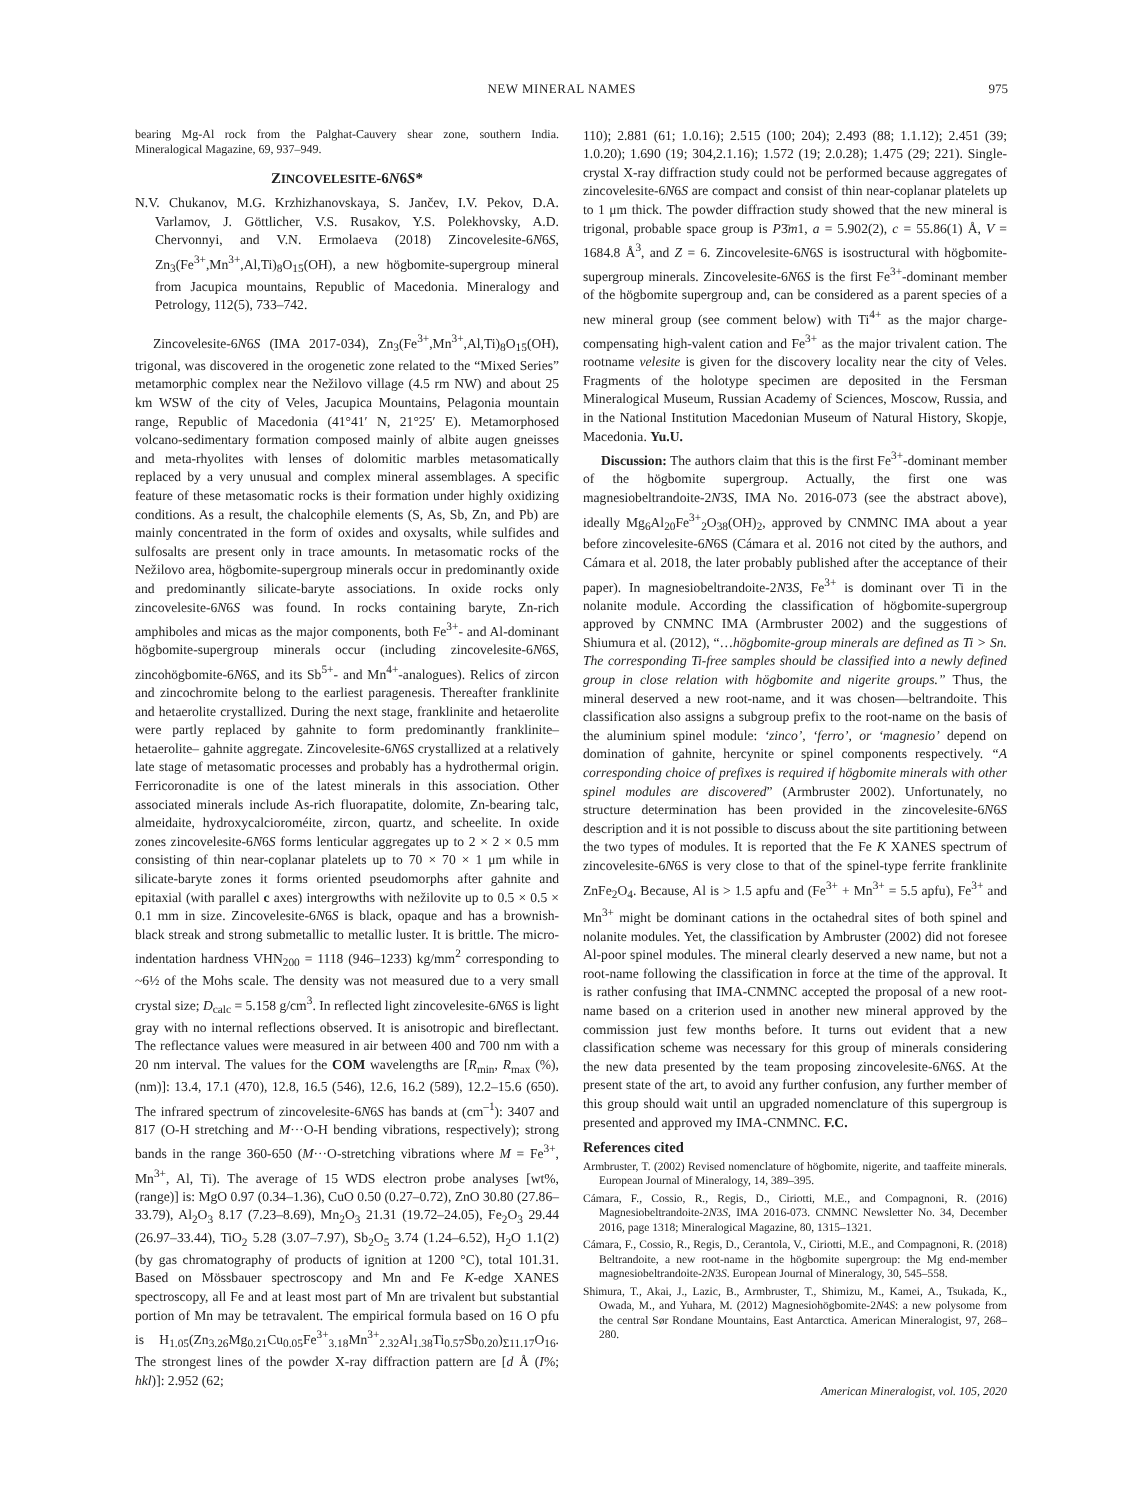NEW MINERAL NAMES 975
bearing Mg-Al rock from the Palghat-Cauvery shear zone, southern India. Mineralogical Magazine, 69, 937–949.
ZINCOVELESITE-6N6S*
N.V. Chukanov, M.G. Krzhizhanovskaya, S. Jančev, I.V. Pekov, D.A. Varlamov, J. Göttlicher, V.S. Rusakov, Y.S. Polekhovsky, A.D. Chervonnyi, and V.N. Ermolaeva (2018) Zincovelesite-6N6S, Zn<sub>3</sub>(Fe<sup>3+</sup>,Mn<sup>3+</sup>,Al,Ti)<sub>8</sub>O<sub>15</sub>(OH), a new högbomite-supergroup mineral from Jacupica mountains, Republic of Macedonia. Mineralogy and Petrology, 112(5), 733–742.
Zincovelesite-6N6S (IMA 2017-034), Zn<sub>3</sub>(Fe<sup>3+</sup>,Mn<sup>3+</sup>,Al,Ti)<sub>8</sub>O<sub>15</sub>(OH), trigonal, was discovered in the orogenetic zone related to the “Mixed Series” metamorphic complex near the Nežilovo village (4.5 rm NW) and about 25 km WSW of the city of Veles, Jacupica Mountains, Pelagonia mountain range, Republic of Macedonia (41°41′ N, 21°25′ E). Metamorphosed volcano-sedimentary formation composed mainly of albite augen gneisses and meta-rhyolites with lenses of dolomitic marbles metasomatically replaced by a very unusual and complex mineral assemblages. A specific feature of these metasomatic rocks is their formation under highly oxidizing conditions. As a result, the chalcophile elements (S, As, Sb, Zn, and Pb) are mainly concentrated in the form of oxides and oxysalts, while sulfides and sulfosalts are present only in trace amounts. In metasomatic rocks of the Nežilovo area, högbomite-supergroup minerals occur in predominantly oxide and predominantly silicate-baryte associations. In oxide rocks only zincovelesite-6N6S was found. In rocks containing baryte, Zn-rich amphiboles and micas as the major components, both Fe<sup>3+</sup>- and Al-dominant högbomite-supergroup minerals occur (including zincovelesite-6N6S, zincohögbomite-6N6S, and its Sb<sup>5+</sup>- and Mn<sup>4+</sup>-analogues). Relics of zircon and zincochromite belong to the earliest paragenesis. Thereafter franklinite and hetaerolite crystallized. During the next stage, franklinite and hetaerolite were partly replaced by gahnite to form predominantly franklinite–hetaerolite– gahnite aggregate. Zincovelesite-6N6S crystallized at a relatively late stage of metasomatic processes and probably has a hydrothermal origin. Ferricoronadite is one of the latest minerals in this association. Other associated minerals include As-rich fluorapatite, dolomite, Zn-bearing talc, almeidaite, hydroxycalcioroméite, zircon, quartz, and scheelite. In oxide zones zincovelesite-6N6S forms lenticular aggregates up to 2 × 2 × 0.5 mm consisting of thin near-coplanar platelets up to 70 × 70 × 1 μm while in silicate-baryte zones it forms oriented pseudomorphs after gahnite and epitaxial (with parallel c axes) intergrowths with nežilovite up to 0.5 × 0.5 × 0.1 mm in size. Zincovelesite-6N6S is black, opaque and has a brownish-black streak and strong submetallic to metallic luster. It is brittle. The micro-indentation hardness VHN<sub>200</sub> = 1118 (946–1233) kg/mm<sup>2</sup> corresponding to ~6½ of the Mohs scale. The density was not measured due to a very small crystal size; D<sub>calc</sub> = 5.158 g/cm<sup>3</sup>. In reflected light zincovelesite-6N6S is light gray with no internal reflections observed. It is anisotropic and bireflectant. The reflectance values were measured in air between 400 and 700 nm with a 20 nm interval. The values for the COM wavelengths are [R<sub>min</sub>, R<sub>max</sub> (%), (nm)]: 13.4, 17.1 (470), 12.8, 16.5 (546), 12.6, 16.2 (589), 12.2–15.6 (650). The infrared spectrum of zincovelesite-6N6S has bands at (cm<sup>–1</sup>): 3407 and 817 (O-H stretching and M···O-H bending vibrations, respectively); strong bands in the range 360-650 (M···O-stretching vibrations where M = Fe<sup>3+</sup>, Mn<sup>3+</sup>, Al, Ti). The average of 15 WDS electron probe analyses [wt%, (range)] is: MgO 0.97 (0.34–1.36), CuO 0.50 (0.27–0.72), ZnO 30.80 (27.86–33.79), Al<sub>2</sub>O<sub>3</sub> 8.17 (7.23–8.69), Mn<sub>2</sub>O<sub>3</sub> 21.31 (19.72–24.05), Fe<sub>2</sub>O<sub>3</sub> 29.44 (26.97–33.44), TiO<sub>2</sub> 5.28 (3.07–7.97), Sb<sub>2</sub>O<sub>5</sub> 3.74 (1.24–6.52), H<sub>2</sub>O 1.1(2) (by gas chromatography of products of ignition at 1200 °C), total 101.31. Based on Mössbauer spectroscopy and Mn and Fe K-edge XANES spectroscopy, all Fe and at least most part of Mn are trivalent but substantial portion of Mn may be tetravalent. The empirical formula based on 16 O pfu is H<sub>1.05</sub>(Zn<sub>3.26</sub>Mg<sub>0.21</sub>Cu<sub>0.05</sub>Fe<sup>3+</sup><sub>3.18</sub>Mn<sup>3+</sup><sub>2.32</sub>Al<sub>1.38</sub>Ti<sub>0.57</sub>Sb<sub>0.20</sub>)<sub>Σ11.17</sub>O<sub>16</sub>. The strongest lines of the powder X-ray diffraction pattern are [d Å (I%; hkl)]: 2.952 (62;
110); 2.881 (61; 1.0.16); 2.515 (100; 204); 2.493 (88; 1.1.12); 2.451 (39; 1.0.20); 1.690 (19; 304,2.1.16); 1.572 (19; 2.0.28); 1.475 (29; 221). Single-crystal X-ray diffraction study could not be performed because aggregates of zincovelesite-6N6S are compact and consist of thin near-coplanar platelets up to 1 μm thick. The powder diffraction study showed that the new mineral is trigonal, probable space group is P3̄m1, a = 5.902(2), c = 55.86(1) Å, V = 1684.8 Å<sup>3</sup>, and Z = 6. Zincovelesite-6N6S is isostructural with högbomite-supergroup minerals. Zincovelesite-6N6S is the first Fe<sup>3+</sup>-dominant member of the högbomite supergroup and, can be considered as a parent species of a new mineral group (see comment below) with Ti<sup>4+</sup> as the major charge-compensating high-valent cation and Fe<sup>3+</sup> as the major trivalent cation. The rootname velesite is given for the discovery locality near the city of Veles. Fragments of the holotype specimen are deposited in the Fersman Mineralogical Museum, Russian Academy of Sciences, Moscow, Russia, and in the National Institution Macedonian Museum of Natural History, Skopje, Macedonia. Yu.U.
Discussion: The authors claim that this is the first Fe<sup>3+</sup>-dominant member of the högbomite supergroup. Actually, the first one was magnesiobeltrandoite-2N3S, IMA No. 2016-073 (see the abstract above), ideally Mg<sub>6</sub>Al<sub>20</sub>Fe<sup>3+</sup><sub>2</sub>O<sub>38</sub>(OH)<sub>2</sub>, approved by CNMNC IMA about a year before zincovelesite-6N6S (Cámara et al. 2016 not cited by the authors, and Cámara et al. 2018, the later probably published after the acceptance of their paper). In magnesiobeltrandoite-2N3S, Fe<sup>3+</sup> is dominant over Ti in the nolanite module. According the classification of högbomite-supergroup approved by CNMNC IMA (Armbruster 2002) and the suggestions of Shiumura et al. (2012), “…högbomite-group minerals are defined as Ti > Sn. The corresponding Ti-free samples should be classified into a newly defined group in close relation with högbomite and nigerite groups.” Thus, the mineral deserved a new root-name, and it was chosen—beltrandoite. This classification also assigns a subgroup prefix to the root-name on the basis of the aluminium spinel module: ‘zinco’, ‘ferro’, or ‘magnesio’ depend on domination of gahnite, hercynite or spinel components respectively. “A corresponding choice of prefixes is required if högbomite minerals with other spinel modules are discovered” (Armbruster 2002). Unfortunately, no structure determination has been provided in the zincovelesite-6N6S description and it is not possible to discuss about the site partitioning between the two types of modules. It is reported that the Fe K XANES spectrum of zincovelesite-6N6S is very close to that of the spinel-type ferrite franklinite ZnFe<sub>2</sub>O<sub>4</sub>. Because, Al is > 1.5 apfu and (Fe<sup>3+</sup> + Mn<sup>3+</sup> = 5.5 apfu), Fe<sup>3+</sup> and Mn<sup>3+</sup> might be dominant cations in the octahedral sites of both spinel and nolanite modules. Yet, the classification by Ambruster (2002) did not foresee Al-poor spinel modules. The mineral clearly deserved a new name, but not a root-name following the classification in force at the time of the approval. It is rather confusing that IMA-CNMNC accepted the proposal of a new root-name based on a criterion used in another new mineral approved by the commission just few months before. It turns out evident that a new classification scheme was necessary for this group of minerals considering the new data presented by the team proposing zincovelesite-6N6S. At the present state of the art, to avoid any further confusion, any further member of this group should wait until an upgraded nomenclature of this supergroup is presented and approved my IMA-CNMNC. F.C.
References cited
Armbruster, T. (2002) Revised nomenclature of högbomite, nigerite, and taaffeite minerals. European Journal of Mineralogy, 14, 389–395.
Cámara, F., Cossio, R., Regis, D., Ciriotti, M.E., and Compagnoni, R. (2016) Magnesiobeltrandoite-2N3S, IMA 2016-073. CNMNC Newsletter No. 34, December 2016, page 1318; Mineralogical Magazine, 80, 1315–1321.
Cámara, F., Cossio, R., Regis, D., Cerantola, V., Ciriotti, M.E., and Compagnoni, R. (2018) Beltrandoite, a new root-name in the högbomite supergroup: the Mg end-member magnesiobeltrandoite-2N3S. European Journal of Mineralogy, 30, 545–558.
Shimura, T., Akai, J., Lazic, B., Armbruster, T., Shimizu, M., Kamei, A., Tsukada, K., Owada, M., and Yuhara, M. (2012) Magnesiohögbomite-2N4S: a new polysome from the central Sør Rondane Mountains, East Antarctica. American Mineralogist, 97, 268–280.
American Mineralogist, vol. 105, 2020